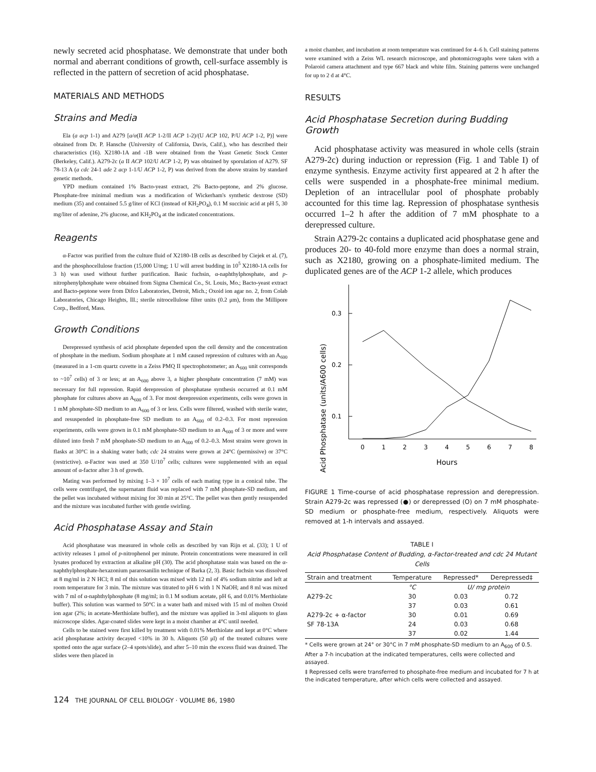newly secreted acid phosphatase. We demonstrate that under both normal and aberrant conditions of growth, cell-surface assembly is reflected in the pattern of secretion of acid phosphatase.
MATERIALS AND METHODS
Strains and Media
Ela (a acp 1-1) and A279 [a/α(II ACP 1-2/II ACP 1-2)/(U ACP 102, P/U ACP 1-2, P)] were obtained from Dr. P. Hansche (University of California, Davis, Calif.), who has described their characteristics (16). X2180-1A and -1B were obtained from the Yeast Genetic Stock Center (Berkeley, Calif.). A279-2c (a II ACP 102/U ACP 1-2, P) was obtained by sporulation of A279. SF 78-13 A (a cdc 24-1 ade 2 acp 1-1/U ACP 1-2, P) was derived from the above strains by standard genetic methods.
YPD medium contained 1% Bacto-yeast extract, 2% Bacto-peptone, and 2% glucose. Phosphate-free minimal medium was a modification of Wickerham's synthetic dextrose (SD) medium (35) and contained 5.5 g/liter of KCl (instead of KH<sub>2</sub>PO<sub>4</sub>), 0.1 M succinic acid at pH 5, 30 mg/liter of adenine, 2% glucose, and KH<sub>2</sub>PO<sub>4</sub> at the indicated concentrations.
Reagents
α-Factor was purified from the culture fluid of X2180-1B cells as described by Ciejek et al. (7), and the phosphocellulose fraction (15,000 U/mg; 1 U will arrest budding in 10<sup>5</sup> X2180-1A cells for 3 h) was used without further purification. Basic fuchsin, α-naphthylphosphate, and p-nitrophenylphosphate were obtained from Sigma Chemical Co., St. Louis, Mo.; Bacto-yeast extract and Bacto-peptone were from Difco Laboratories, Detroit, Mich.; Oxoid ion agar no. 2, from Colab Laboratories, Chicago Heights, Ill.; sterile nitrocellulose filter units (0.2 μm), from the Millipore Corp., Bedford, Mass.
Growth Conditions
Derepressed synthesis of acid phosphate depended upon the cell density and the concentration of phosphate in the medium. Sodium phosphate at 1 mM caused repression of cultures with an A<sub>600</sub> (measured in a 1-cm quartz cuvette in a Zeiss PMQ II spectrophotometer; an A<sub>600</sub> unit corresponds to ~10<sup>7</sup> cells) of 3 or less; at an A<sub>600</sub> above 3, a higher phosphate concentration (7 mM) was necessary for full repression. Rapid derepression of phosphatase synthesis occurred at 0.1 mM phosphate for cultures above an A<sub>600</sub> of 3. For most derepression experiments, cells were grown in 1 mM phosphate-SD medium to an A<sub>600</sub> of 3 or less. Cells were filtered, washed with sterile water, and resuspended in phosphate-free SD medium to an A<sub>600</sub> of 0.2–0.3. For most repression experiments, cells were grown in 0.1 mM phosphate-SD medium to an A<sub>600</sub> of 3 or more and were diluted into fresh 7 mM phosphate-SD medium to an A<sub>600</sub> of 0.2–0.3. Most strains were grown in flasks at 30°C in a shaking water bath; cdc 24 strains were grown at 24°C (permissive) or 37°C (restrictive). α-Factor was used at 350 U/10<sup>7</sup> cells; cultures were supplemented with an equal amount of α-factor after 3 h of growth.
Mating was performed by mixing 1–3 × 10<sup>7</sup> cells of each mating type in a conical tube. The cells were centrifuged, the supernatant fluid was replaced with 7 mM phosphate-SD medium, and the pellet was incubated without mixing for 30 min at 25°C. The pellet was then gently resuspended and the mixture was incubated further with gentle swirling.
Acid Phosphatase Assay and Stain
Acid phosphatase was measured in whole cells as described by van Rijn et al. (33); 1 U of activity releases 1 μmol of p-nitrophenol per minute. Protein concentrations were measured in cell lysates produced by extraction at alkaline pH (30). The acid phosphatase stain was based on the α-naphthylphosphate-hexazonium pararosanilin technique of Barka (2, 3). Basic fuchsin was dissolved at 8 mg/ml in 2 N HCl; 8 ml of this solution was mixed with 12 ml of 4% sodium nitrite and left at room temperature for 3 min. The mixture was titrated to pH 6 with 1 N NaOH; and 8 ml was mixed with 7 ml of α-naphthylphosphate (8 mg/ml; in 0.1 M sodium acetate, pH 6, and 0.01% Merthiolate buffer). This solution was warmed to 50°C in a water bath and mixed with 15 ml of molten Oxoid ion agar (2%; in acetate-Merthiolate buffer), and the mixture was applied in 3-ml aliquots to glass microscope slides. Agar-coated slides were kept in a moist chamber at 4°C until needed.
Cells to be stained were first killed by treatment with 0.01% Merthiolate and kept at 0°C where acid phosphatase activity decayed <10% in 30 h. Aliquots (50 μl) of the treated cultures were spotted onto the agar surface (2–4 spots/slide), and after 5–10 min the excess fluid was drained. The slides were then placed in
a moist chamber, and incubation at room temperature was continued for 4–6 h. Cell staining patterns were examined with a Zeiss WL research microscope, and photomicrographs were taken with a Polaroid camera attachment and type 667 black and white film. Staining patterns were unchanged for up to 2 d at 4°C.
RESULTS
Acid Phosphatase Secretion during Budding Growth
Acid phosphatase activity was measured in whole cells (strain A279-2c) during induction or repression (Fig. 1 and Table I) of enzyme synthesis. Enzyme activity first appeared at 2 h after the cells were suspended in a phosphate-free minimal medium. Depletion of an intracellular pool of phosphate probably accounted for this time lag. Repression of phosphatase synthesis occurred 1–2 h after the addition of 7 mM phosphate to a derepressed culture.
Strain A279-2c contains a duplicated acid phosphatase gene and produces 20- to 40-fold more enzyme than does a normal strain, such as X2180, growing on a phosphate-limited medium. The duplicated genes are of the ACP 1-2 allele, which produces
Acid Phosphatase (units/A600 cells)
0.3
0.2
0.1
0
1
2
3
4
5
6
7
8
Hours
FIGURE 1 Time-course of acid phosphatase repression and derepression. Strain A279-2c was repressed (●) or derepressed (O) on 7 mM phosphate-SD medium or phosphate-free medium, respectively. Aliquots were removed at 1-h intervals and assayed.
TABLE I
Acid Phosphatase Content of Budding, α-Factor-treated and cdc 24 Mutant Cells
| Strain and treatment | Temperature | Repressed* | Derepressed‡ |
| --- | --- | --- | --- |
| | °C | U/ mg protein | |
| A279-2c | 30 | 0.03 | 0.72 |
| | 37 | 0.03 | 0.61 |
| A279-2c + α-factor | 30 | 0.01 | 0.69 |
| SF 78-13A | 24 | 0.03 | 0.68 |
| | 37 | 0.02 | 1.44 |
* Cells were grown at 24° or 30°C in 7 mM phosphate-SD medium to an A<sub>600</sub> of 0.5. After a 7-h incubation at the indicated temperatures, cells were collected and assayed.
‡ Repressed cells were transferred to phosphate-free medium and incubated for 7 h at the indicated temperature, after which cells were collected and assayed.
124 THE JOURNAL OF CELL BIOLOGY · VOLUME 86, 1980